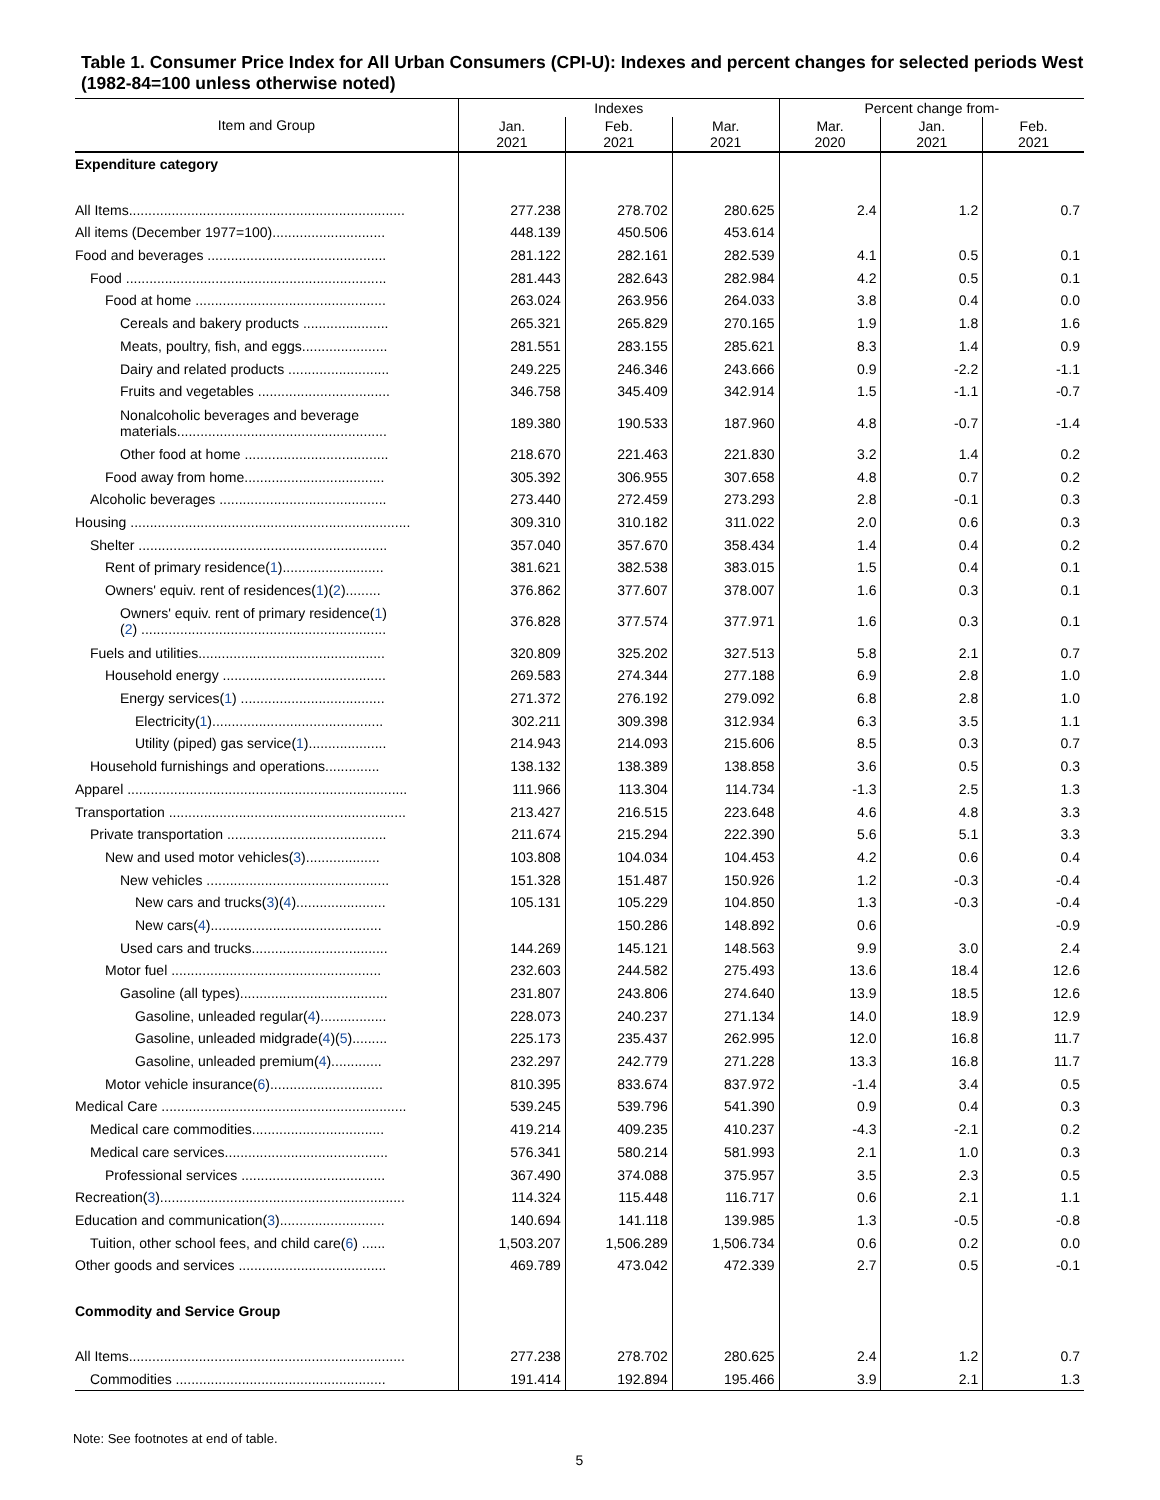Table 1. Consumer Price Index for All Urban Consumers (CPI-U): Indexes and percent changes for selected periods West (1982-84=100 unless otherwise noted)
| Item and Group | Indexes | | | Percent change from- | | |
| --- | --- | --- | --- | --- | --- | --- |
| | Jan. 2021 | Feb. 2021 | Mar. 2021 | Mar. 2020 | Jan. 2021 | Feb. 2021 |
| Expenditure category | | | | | | |
| All Items....................................................................... | 277.238 | 278.702 | 280.625 | 2.4 | 1.2 | 0.7 |
| All items (December 1977=100)............................. | 448.139 | 450.506 | 453.614 | | | |
| Food and beverages .............................................. | 281.122 | 282.161 | 282.539 | 4.1 | 0.5 | 0.1 |
| Food ................................................................... | 281.443 | 282.643 | 282.984 | 4.2 | 0.5 | 0.1 |
| Food at home ................................................. | 263.024 | 263.956 | 264.033 | 3.8 | 0.4 | 0.0 |
| Cereals and bakery products ...................... | 265.321 | 265.829 | 270.165 | 1.9 | 1.8 | 1.6 |
| Meats, poultry, fish, and eggs...................... | 281.551 | 283.155 | 285.621 | 8.3 | 1.4 | 0.9 |
| Dairy and related products .......................... | 249.225 | 246.346 | 243.666 | 0.9 | -2.2 | -1.1 |
| Fruits and vegetables .................................. | 346.758 | 345.409 | 342.914 | 1.5 | -1.1 | -0.7 |
| Nonalcoholic beverages and beverage materials...................................................... | 189.380 | 190.533 | 187.960 | 4.8 | -0.7 | -1.4 |
| Other food at home ..................................... | 218.670 | 221.463 | 221.830 | 3.2 | 1.4 | 0.2 |
| Food away from home.................................... | 305.392 | 306.955 | 307.658 | 4.8 | 0.7 | 0.2 |
| Alcoholic beverages ........................................... | 273.440 | 272.459 | 273.293 | 2.8 | -0.1 | 0.3 |
| Housing ........................................................................ | 309.310 | 310.182 | 311.022 | 2.0 | 0.6 | 0.3 |
| Shelter ................................................................ | 357.040 | 357.670 | 358.434 | 1.4 | 0.4 | 0.2 |
| Rent of primary residence( 1 ).......................... | 381.621 | 382.538 | 383.015 | 1.5 | 0.4 | 0.1 |
| Owners' equiv. rent of residences( 1 )( 2 )......... | 376.862 | 377.607 | 378.007 | 1.6 | 0.3 | 0.1 |
| Owners' equiv. rent of primary residence( 1 ) ( 2 ) ............................................................... | 376.828 | 377.574 | 377.971 | 1.6 | 0.3 | 0.1 |
| Fuels and utilities................................................ | 320.809 | 325.202 | 327.513 | 5.8 | 2.1 | 0.7 |
| Household energy .......................................... | 269.583 | 274.344 | 277.188 | 6.9 | 2.8 | 1.0 |
| Energy services( 1 ) ..................................... | 271.372 | 276.192 | 279.092 | 6.8 | 2.8 | 1.0 |
| Electricity( 1 )............................................ | 302.211 | 309.398 | 312.934 | 6.3 | 3.5 | 1.1 |
| Utility (piped) gas service( 1 ).................... | 214.943 | 214.093 | 215.606 | 8.5 | 0.3 | 0.7 |
| Household furnishings and operations.............. | 138.132 | 138.389 | 138.858 | 3.6 | 0.5 | 0.3 |
| Apparel ........................................................................ | 111.966 | 113.304 | 114.734 | -1.3 | 2.5 | 1.3 |
| Transportation ............................................................. | 213.427 | 216.515 | 223.648 | 4.6 | 4.8 | 3.3 |
| Private transportation ......................................... | 211.674 | 215.294 | 222.390 | 5.6 | 5.1 | 3.3 |
| New and used motor vehicles( 3 )................... | 103.808 | 104.034 | 104.453 | 4.2 | 0.6 | 0.4 |
| New vehicles ............................................... | 151.328 | 151.487 | 150.926 | 1.2 | -0.3 | -0.4 |
| New cars and trucks( 3 )( 4 )....................... | 105.131 | 105.229 | 104.850 | 1.3 | -0.3 | -0.4 |
| New cars( 4 )............................................ | | 150.286 | 148.892 | 0.6 | | -0.9 |
| Used cars and trucks................................... | 144.269 | 145.121 | 148.563 | 9.9 | 3.0 | 2.4 |
| Motor fuel ...................................................... | 232.603 | 244.582 | 275.493 | 13.6 | 18.4 | 12.6 |
| Gasoline (all types)...................................... | 231.807 | 243.806 | 274.640 | 13.9 | 18.5 | 12.6 |
| Gasoline, unleaded regular( 4 )................. | 228.073 | 240.237 | 271.134 | 14.0 | 18.9 | 12.9 |
| Gasoline, unleaded midgrade( 4 )( 5 )......... | 225.173 | 235.437 | 262.995 | 12.0 | 16.8 | 11.7 |
| Gasoline, unleaded premium( 4 )............. | 232.297 | 242.779 | 271.228 | 13.3 | 16.8 | 11.7 |
| Motor vehicle insurance( 6 )............................. | 810.395 | 833.674 | 837.972 | -1.4 | 3.4 | 0.5 |
| Medical Care ............................................................... | 539.245 | 539.796 | 541.390 | 0.9 | 0.4 | 0.3 |
| Medical care commodities.................................. | 419.214 | 409.235 | 410.237 | -4.3 | -2.1 | 0.2 |
| Medical care services.......................................... | 576.341 | 580.214 | 581.993 | 2.1 | 1.0 | 0.3 |
| Professional services ..................................... | 367.490 | 374.088 | 375.957 | 3.5 | 2.3 | 0.5 |
| Recreation( 3 )............................................................... | 114.324 | 115.448 | 116.717 | 0.6 | 2.1 | 1.1 |
| Education and communication( 3 )........................... | 140.694 | 141.118 | 139.985 | 1.3 | -0.5 | -0.8 |
| Tuition, other school fees, and child care( 6 ) ...... | 1,503.207 | 1,506.289 | 1,506.734 | 0.6 | 0.2 | 0.0 |
| Other goods and services ...................................... | 469.789 | 473.042 | 472.339 | 2.7 | 0.5 | -0.1 |
| Commodity and Service Group | | | | | | |
| All Items....................................................................... | 277.238 | 278.702 | 280.625 | 2.4 | 1.2 | 0.7 |
| Commodities ...................................................... | 191.414 | 192.894 | 195.466 | 3.9 | 2.1 | 1.3 |
Note: See footnotes at end of table.
5